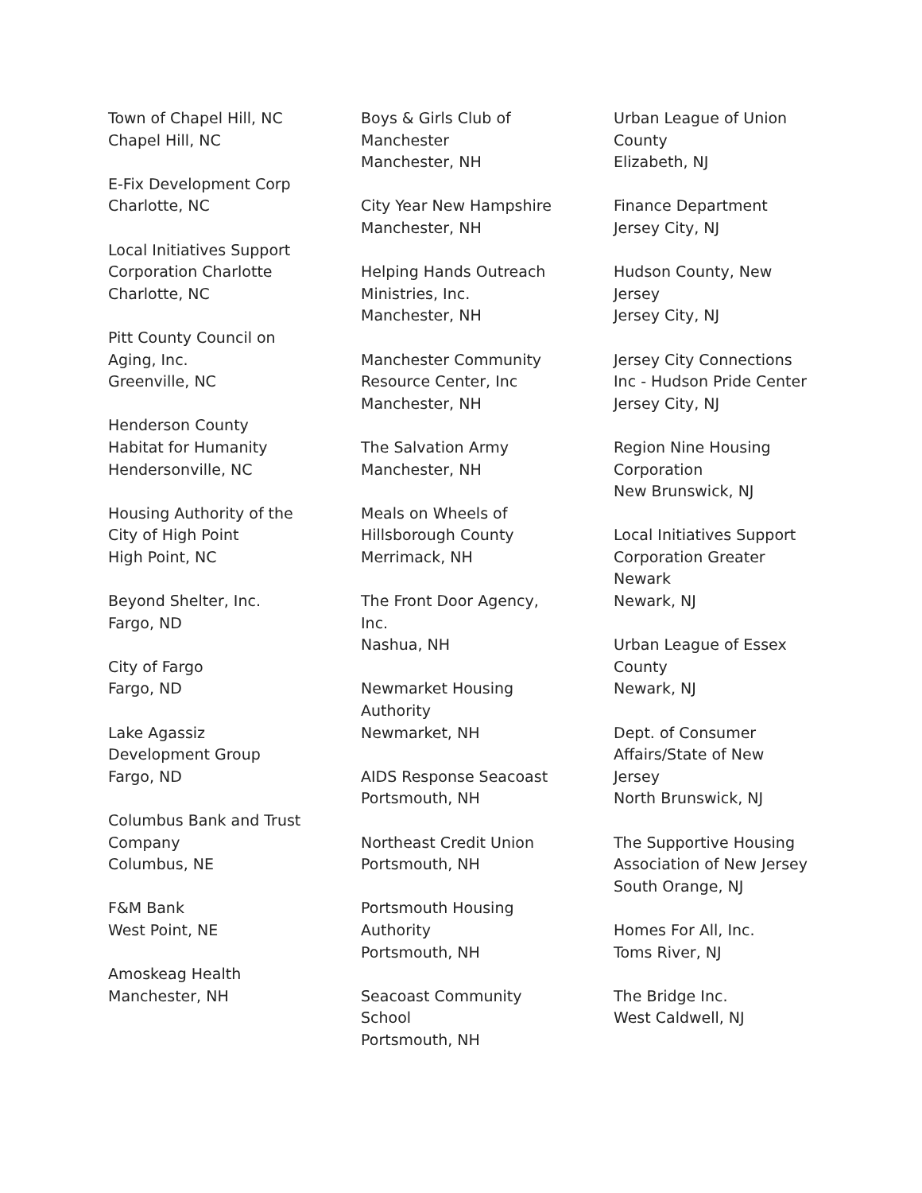Town of Chapel Hill, NC
Chapel Hill, NC
E-Fix Development Corp
Charlotte, NC
Local Initiatives Support Corporation Charlotte
Charlotte, NC
Pitt County Council on Aging, Inc.
Greenville, NC
Henderson County Habitat for Humanity
Hendersonville, NC
Housing Authority of the City of High Point
High Point, NC
Beyond Shelter, Inc.
Fargo, ND
City of Fargo
Fargo, ND
Lake Agassiz Development Group
Fargo, ND
Columbus Bank and Trust Company
Columbus, NE
F&M Bank
West Point, NE
Amoskeag Health
Manchester, NH
Boys & Girls Club of Manchester
Manchester, NH
City Year New Hampshire
Manchester, NH
Helping Hands Outreach Ministries, Inc.
Manchester, NH
Manchester Community Resource Center, Inc
Manchester, NH
The Salvation Army
Manchester, NH
Meals on Wheels of Hillsborough County
Merrimack, NH
The Front Door Agency, Inc.
Nashua, NH
Newmarket Housing Authority
Newmarket, NH
AIDS Response Seacoast
Portsmouth, NH
Northeast Credit Union
Portsmouth, NH
Portsmouth Housing Authority
Portsmouth, NH
Seacoast Community School
Portsmouth, NH
Urban League of Union County
Elizabeth, NJ
Finance Department
Jersey City, NJ
Hudson County, New Jersey
Jersey City, NJ
Jersey City Connections Inc - Hudson Pride Center
Jersey City, NJ
Region Nine Housing Corporation
New Brunswick, NJ
Local Initiatives Support Corporation Greater Newark
Newark, NJ
Urban League of Essex County
Newark, NJ
Dept. of Consumer Affairs/State of New Jersey
North Brunswick, NJ
The Supportive Housing Association of New Jersey
South Orange, NJ
Homes For All, Inc.
Toms River, NJ
The Bridge Inc.
West Caldwell, NJ